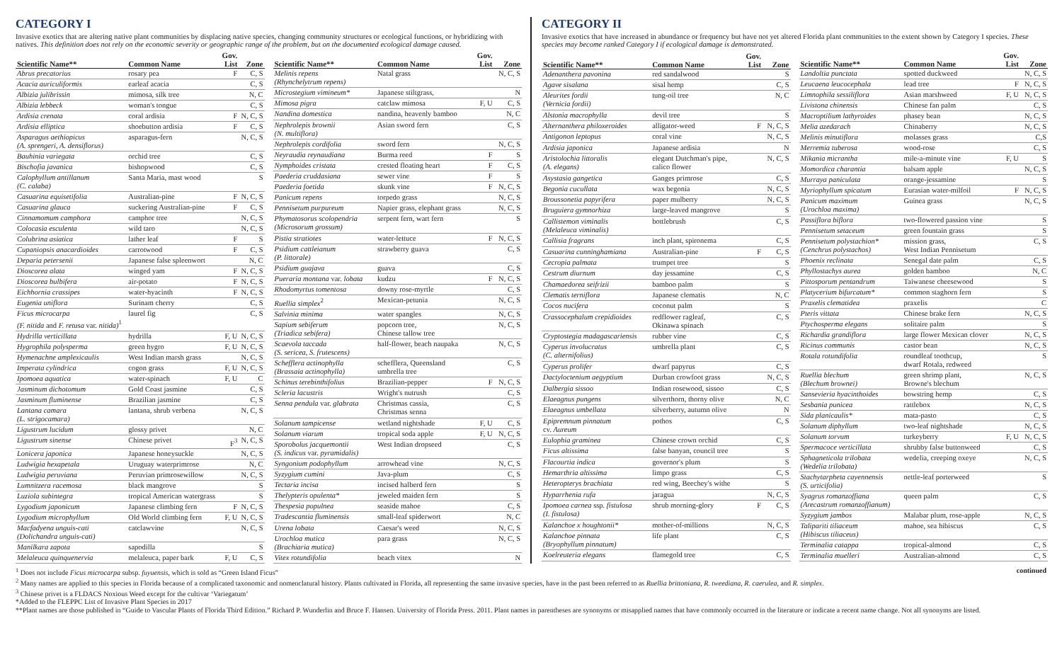CATEGORY I
Invasive exotics that are altering native plant communities by displacing native species, changing community structures or ecological functions, or hybridizing with natives. This definition does not rely on the economic severity or geographic range of the problem, but on the documented ecological damage caused.
| Scientific Name** | Common Name | Gov. List | Zone |
| --- | --- | --- | --- |
| Abrus precatorius | rosary pea | F | C, S |
| Acacia auriculiformis | earleaf acacia | | C, S |
| Albizia julibrissin | mimosa, silk tree | | N, C |
| Albizia lebbeck | woman's tongue | | C, S |
| Ardisia crenata | coral ardisia | F | N, C, S |
| Ardisia elliptica | shoebutton ardisia | F | C, S |
| Asparagus aethiopicus (A. sprengeri, A. densiflorus) | asparagus-fern | | N, C, S |
| Bauhinia variegata | orchid tree | | C, S |
| Bischofia javanica | bishopwood | | C, S |
| Calophyllum antillanum (C. calaba) | Santa Maria, mast wood | | S |
| Casuarina equisetifolia | Australian-pine | F | N, C, S |
| Casuarina glauca | suckering Australian-pine | F | C, S |
| Cinnamomum camphora | camphor tree | | N, C, S |
| Colocasia esculenta | wild taro | | N, C, S |
| Colubrina asiatica | lather leaf | F | S |
| Cupaniopsis anacardioides | carrotwood | F | C, S |
| Deparia petersenii | Japanese false spleenwort | | N, C |
| Dioscorea alata | winged yam | F | N, C, S |
| Dioscorea bulbifera | air-potato | F | N, C, S |
| Eichhornia crassipes | water-hyacinth | F | N, C, S |
| Eugenia uniflora | Surinam cherry | | C, S |
| Ficus microcarpa (F. nitida and F. retusa var. nitida)<sup>1</sup> | laurel fig | | C, S |
| Hydrilla verticillata | hydrilla | F, U | N, C, S |
| Hygrophila polysperma | green hygro | F, U | N, C, S |
| Hymenachne amplexicaulis | West Indian marsh grass | | N, C, S |
| Imperata cylindrica | cogon grass | F, U | N, C, S |
| Ipomoea aquatica | water-spinach | F, U | C |
| Jasminum dichotomum | Gold Coast jasmine | | C, S |
| Jasminum fluminense | Brazilian jasmine | | C, S |
| Lantana camara (L. strigocamara) | lantana, shrub verbena | | N, C, S |
| Ligustrum lucidum | glossy privet | | N, C |
| Ligustrum sinense | Chinese privet | F<sup>3</sup> | N, C, S |
| Lonicera japonica | Japanese honeysuckle | | N, C, S |
| Ludwigia hexapetala | Uruguay waterprimrose | | N, C |
| Ludwigia peruviana | Peruvian primrosewillow | | N, C, S |
| Lumnitzera racemosa | black mangrove | | S |
| Luziola subintegra | tropical American watergrass | | S |
| Lygodium japonicum | Japanese climbing fern | F | N, C, S |
| Lygodium microphyllum | Old World climbing fern | F, U | N, C, S |
| Macfadyena unguis-cati (Dolichandra unguis-cati) | catclawvine | | N, C, S |
| Manilkara zapota | sapodilla | | S |
| Melaleuca quinquenervia | melaleuca, paper bark | F, U | C, S |
| Scientific Name** | Common Name | Gov. List | Zone |
| --- | --- | --- | --- |
| Melinis repens (Rhynchelytrum repens) | Natal grass | | N, C, S |
| Microstegium vimineum* | Japanese stiltgrass, | | N |
| Mimosa pigra | catclaw mimosa | F, U | C, S |
| Nandina domestica | nandina, heavenly bamboo | | N, C |
| Nephrolepis brownii (N. multiflora) | Asian sword fern | | C, S |
| Nephrolepis cordifolia | sword fern | | N, C, S |
| Neyraudia reynaudiana | Burma reed | F | S |
| Nymphoides cristata | crested floating heart | F | C, S |
| Paederia cruddasiana | sewer vine | F | S |
| Paederia foetida | skunk vine | F | N, C, S |
| Panicum repens | torpedo grass | | N, C, S |
| Pennisetum purpureum | Napier grass, elephant grass | | N, C, S |
| Phymatosorus scolopendria (Microsorum grossum) | serpent fern, wart fern | | S |
| Pistia stratiotes | water-lettuce | F | N, C, S |
| Psidium cattleianum (P. littorale) | strawberry guava | | C, S |
| Psidium guajava | guava | | C, S |
| Pueraria montana var. lobata | kudzu | F | N, C, S |
| Rhodomyrtus tomentosa | downy rose-myrtle | | C, S |
| Ruellia simplex<sup>2</sup> | Mexican-petunia | | N, C, S |
| Salvinia minima | water spangles | | N, C, S |
| Sapium sebiferum (Triadica sebifera) | popcorn tree, Chinese tallow tree | | N, C, S |
| Scaevola taccada (S. sericea, S. frutescens) | half-flower, beach naupaka | | N, C, S |
| Schefflera actinophylla (Brassaia actinophylla) | schefflera, Queensland umbrella tree | | C, S |
| Schinus terebinthifolius | Brazilian-pepper | F | N, C, S |
| Scleria lacustris | Wright's nutrush | | C, S |
| Senna pendula var. glabrata | Christmas cassia, Christmas senna | | C, S |
| Solanum tampicense | wetland nightshade | F, U | C, S |
| Solanum viarum | tropical soda apple | F, U | N, C, S |
| Sporobolus jacquemontii (S. indicus var. pyramidalis) | West Indian dropseed | | C, S |
| Syngonium podophyllum | arrowhead vine | | N, C, S |
| Syzygium cumini | Java-plum | | C, S |
| Tectaria incisa | incised halberd fern | | S |
| Thelypteris opulenta* | jeweled maiden fern | | S |
| Thespesia populnea | seaside mahoe | | C, S |
| Tradescantia fluminensis | small-leaf spiderwort | | N, C |
| Urena lobata | Caesar's weed | | N, C, S |
| Urochloa mutica (Brachiaria mutica) | para grass | | N, C, S |
| Vitex rotundifolia | beach vitex | | N |
CATEGORY II
Invasive exotics that have increased in abundance or frequency but have not yet altered Florida plant communities to the extent shown by Category I species. These species may become ranked Category I if ecological damage is demonstrated.
| Scientific Name** | Common Name | Gov. List | Zone |
| --- | --- | --- | --- |
| Adenanthera pavonina | red sandalwood | | S |
| Agave sisalana | sisal hemp | | C, S |
| Aleurites fordii (Vernicia fordii) | tung-oil tree | | N, C |
| Alstonia macrophylla | devil tree | | S |
| Alternanthera philoxeroides | alligator-weed | F | N, C, S |
| Antigonon leptopus | coral vine | | N, C, S |
| Ardisia japonica | Japanese ardisia | | N |
| Aristolochia littoralis (A. elegans) | elegant Dutchman's pipe, calico flower | | N, C, S |
| Asystasia gangetica | Ganges primrose | | C, S |
| Begonia cucullata | wax begonia | | N, C, S |
| Broussonetia papyrifera | paper mulberry | | N, C, S |
| Bruguiera gymnorhiza | large-leaved mangrove | | S |
| Callistemon viminalis (Melaleuca viminalis) | bottlebrush | | C, S |
| Callisia fragrans | inch plant, spironema | | C, S |
| Casuarina cunninghamiana | Australian-pine | F | C, S |
| Cecropia palmata | trumpet tree | | S |
| Cestrum diurnum | day jessamine | | C, S |
| Chamaedorea seifrizii | bamboo palm | | S |
| Clematis terniflora | Japanese clematis | | N, C |
| Cocos nucifera | coconut palm | | S |
| Crassocephalum crepidioides | redflower ragleaf, Okinawa spinach | | C, S |
| Cryptostegia madagascariensis | rubber vine | | C, S |
| Cyperus involucratus (C. alternifolius) | umbrella plant | | C, S |
| Cyperus prolifer | dwarf papyrus | | C, S |
| Dactyloctenium aegyptium | Durban crowfoot grass | | N, C, S |
| Dalbergia sissoo | Indian rosewood, sissoo | | C, S |
| Elaeagnus pungens | silverthorn, thorny olive | | N, C |
| Elaeagnus umbellata | silverberry, autumn olive | | N |
| Epipremnum pinnatum cv. Aureum | pothos | | C, S |
| Eulophia graminea | Chinese crown orchid | | C, S |
| Ficus altissima | false banyan, council tree | | S |
| Flacourtia indica | governor's plum | | S |
| Hemarthria altissima | limpo grass | | C, S |
| Heteropterys brachiata | red wing, Beechey's withe | | S |
| Hyparrhenia rufa | jaragua | | N, C, S |
| Ipomoea carnea ssp. fistulosa (I. fistulosa) | shrub morning-glory | F | C, S |
| Kalanchoe x houghtonii* | mother-of-millions | | N, C, S |
| Kalanchoe pinnata (Bryophyllum pinnatum) | life plant | | C, S |
| Koelreuteria elegans | flamegold tree | | C, S |
| Scientific Name** | Common Name | Gov. List | Zone |
| --- | --- | --- | --- |
| Landoltia punctata | spotted duckweed | | N, C, S |
| Leucaena leucocephala | lead tree | F | N, C, S |
| Limnophila sessiliflora | Asian marshweed | F, U | N, C, S |
| Livistona chinensis | Chinese fan palm | | C, S |
| Macroptilium lathyroides | phasey bean | | N, C, S |
| Melia azedarach | Chinaberry | | N, C, S |
| Melinis minutiflora | molasses grass | | C,S |
| Merremia tuberosa | wood-rose | | C, S |
| Mikania micrantha | mile-a-minute vine | F, U | S |
| Momordica charantia | balsam apple | | N, C, S |
| Murraya paniculata | orange-jessamine | | S |
| Myriophyllum spicatum | Eurasian water-milfoil | F | N, C, S |
| Panicum maximum (Urochloa maxima) | Guinea grass | | N, C, S |
| Passiflora biflora | two-flowered passion vine | | S |
| Pennisetum setaceum | green fountain grass | | S |
| Pennisetum polystachion* (Cenchrus polystachos) | mission grass, West Indian Pennisetum | | C, S |
| Phoenix reclinata | Senegal date palm | | C, S |
| Phyllostachys aurea | golden bamboo | | N, C |
| Pittosporum pentandrum | Taiwanese cheesewood | | S |
| Platycerium bifurcatum* | common staghorn fern | | S |
| Praxelis clematidea | praxelis | | C |
| Pteris vittata | Chinese brake fern | | N, C, S |
| Ptychosperma elegans | solitaire palm | | S |
| Richardia grandiflora | large flower Mexican clover | | N, C, S |
| Ricinus communis | castor bean | | N, C, S |
| Rotala rotundifolia | roundleaf toothcup, dwarf Rotala, redweed | | S |
| Ruellia blechum (Blechum brownei) | green shrimp plant, Browne's blechum | | N, C, S |
| Sansevieria hyacinthoides | bowstring hemp | | C, S |
| Sesbania punicea | rattlebox | | N, C, S |
| Sida planicaulis* | mata-pasto | | C, S |
| Solanum diphyllum | two-leaf nightshade | | N, C, S |
| Solanum torvum | turkeyberry | F, U | N, C, S |
| Spermacoce verticillata | shrubby false buttonweed | | C, S |
| Sphagneticola trilobata (Wedelia trilobata) | wedelia, creeping oxeye | | N, C, S |
| Stachytarpheta cayennensis (S. urticifolia) | nettle-leaf porterweed | | S |
| Syagrus romanzoffiana (Arecastrum romanzoffianum) | queen palm | | C, S |
| Syzygium jambos | Malabar plum, rose-apple | | N, C, S |
| Talipariti tiliaceum (Hibiscus tiliaceus) | mahoe, sea hibiscus | | C, S |
| Terminalia catappa | tropical-almond | | C, S |
| Terminalia muelleri | Australian-almond | | C, S |
<sup>1</sup> Does not include Ficus microcarpa subsp. fuyuensis, which is sold as “Green Island Ficus”
<sup>2</sup> Many names are applied to this species in Florida because of a complicated taxonomic and nomenclatural history. Plants cultivated in Florida, all representing the same invasive species, have in the past been referred to as Ruellia brittoniana, R. tweediana, R. caerulea, and R. simplex.
<sup>3</sup> Chinese privet is a FLDACS Noxious Weed except for the cultivar ‘Variegatum’
*Added to the FLEPPC List of Invasive Plant Species in 2017
**Plant names are those published in “Guide to Vascular Plants of Florida Third Edition.” Richard P. Wunderlin and Bruce F. Hansen. University of Florida Press. 2011. Plant names in parentheses are synonyms or misapplied names that have commonly occurred in the literature or indicate a recent name change. Not all synonyms are listed.
continued